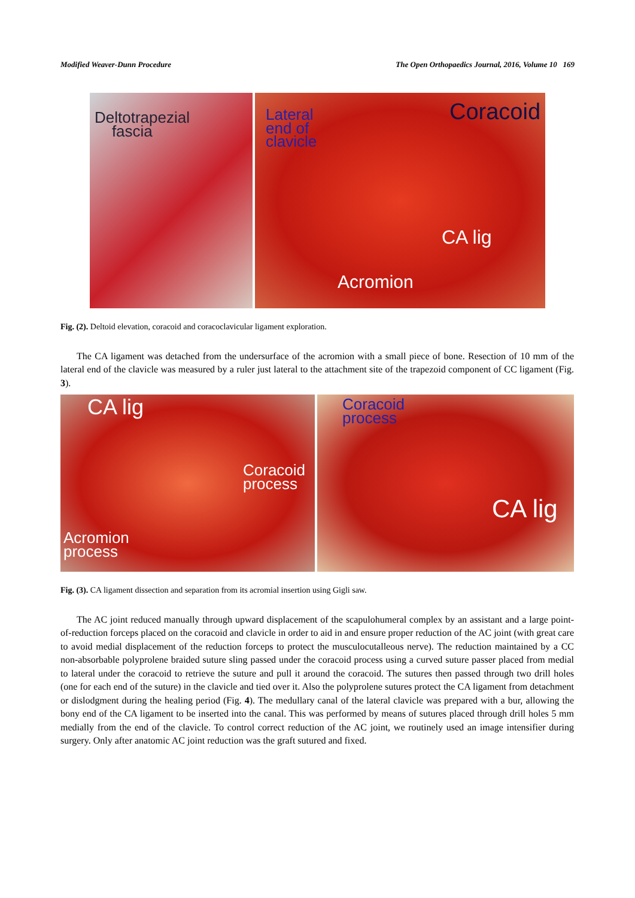Modified Weaver-Dunn Procedure The Open Orthopaedics Journal, 2016, Volume 10 169
Deltotrapezial
fascia
Lateral
end of
clavicle
Coracoid
CA lig
Acromion
Fig. (2). Deltoid elevation, coracoid and coracoclavicular ligament exploration.
The CA ligament was detached from the undersurface of the acromion with a small piece of bone. Resection of 10 mm of the lateral end of the clavicle was measured by a ruler just lateral to the attachment site of the trapezoid component of CC ligament (Fig. 3).
CA lig
Coracoid
process
Acromion
process
Coracoid
process
CA lig
Fig. (3). CA ligament dissection and separation from its acromial insertion using Gigli saw.
The AC joint reduced manually through upward displacement of the scapulohumeral complex by an assistant and a large point-of-reduction forceps placed on the coracoid and clavicle in order to aid in and ensure proper reduction of the AC joint (with great care to avoid medial displacement of the reduction forceps to protect the musculocutalleous nerve). The reduction maintained by a CC non-absorbable polyprolene braided suture sling passed under the coracoid process using a curved suture passer placed from medial to lateral under the coracoid to retrieve the suture and pull it around the coracoid. The sutures then passed through two drill holes (one for each end of the suture) in the clavicle and tied over it. Also the polyprolene sutures protect the CA ligament from detachment or dislodgment during the healing period (Fig. 4). The medullary canal of the lateral clavicle was prepared with a bur, allowing the bony end of the CA ligament to be inserted into the canal. This was performed by means of sutures placed through drill holes 5 mm medially from the end of the clavicle. To control correct reduction of the AC joint, we routinely used an image intensifier during surgery. Only after anatomic AC joint reduction was the graft sutured and fixed.